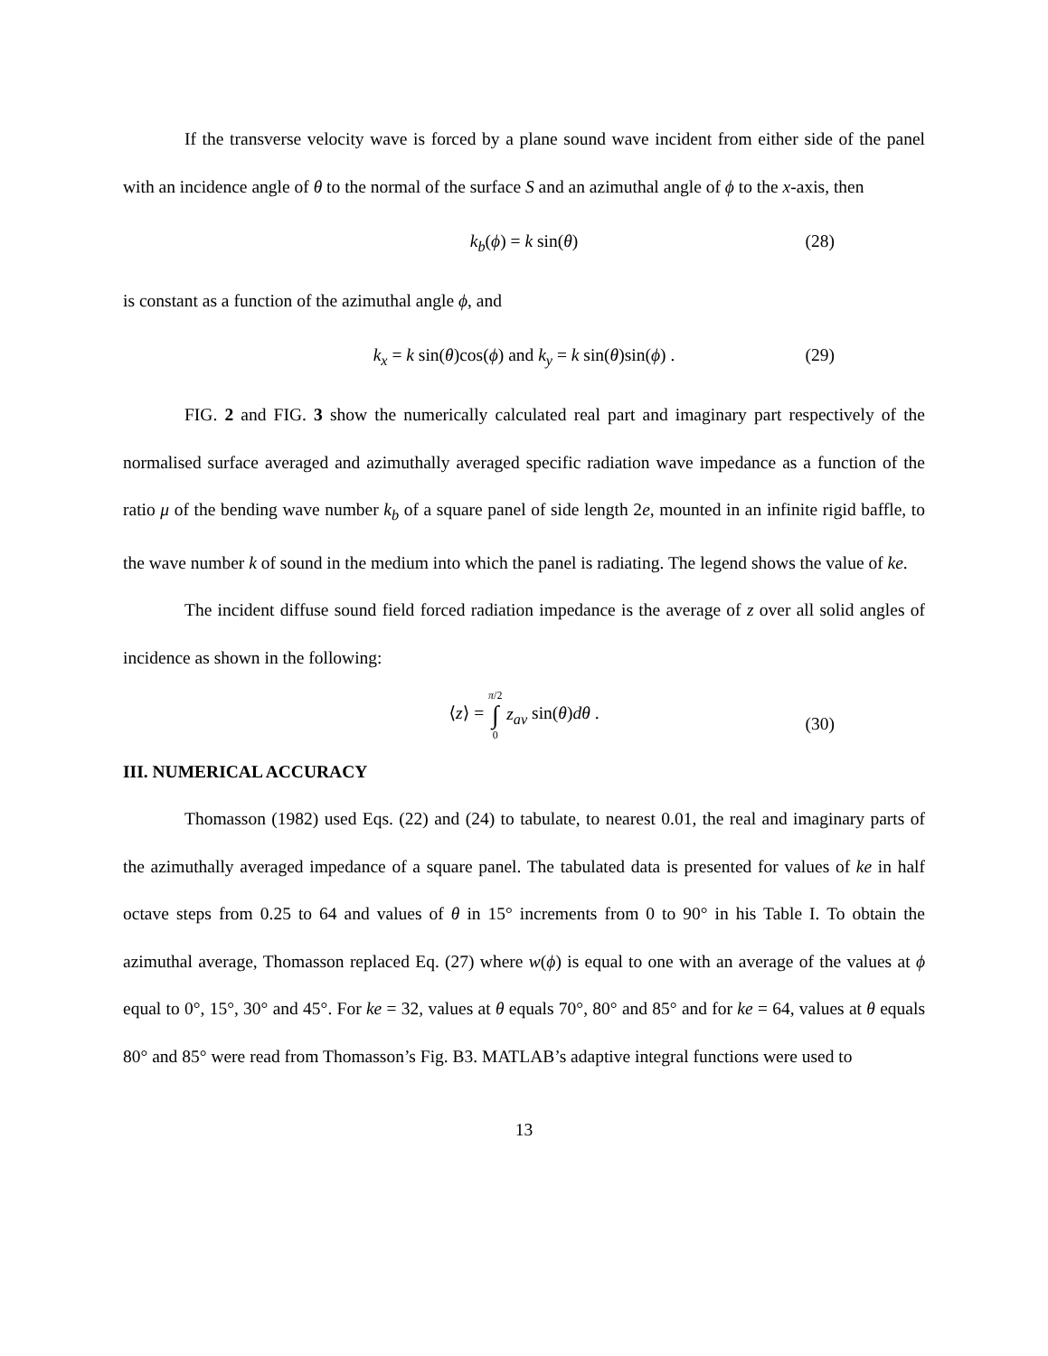If the transverse velocity wave is forced by a plane sound wave incident from either side of the panel with an incidence angle of θ to the normal of the surface S and an azimuthal angle of ϕ to the x-axis, then
k<sub>b</sub>(ϕ) = k sin(θ) (28)
is constant as a function of the azimuthal angle ϕ, and
k<sub>x</sub> = k sin(θ)cos(ϕ) and k<sub>y</sub> = k sin(θ)sin(ϕ) . (29)
FIG. 2 and FIG. 3 show the numerically calculated real part and imaginary part respectively of the normalised surface averaged and azimuthally averaged specific radiation wave impedance as a function of the ratio μ of the bending wave number k<sub>b</sub> of a square panel of side length 2e, mounted in an infinite rigid baffle, to the wave number k of sound in the medium into which the panel is radiating. The legend shows the value of ke.
The incident diffuse sound field forced radiation impedance is the average of z over all solid angles of incidence as shown in the following:
⟨z⟩ = π/2
∫
0 z<sub>av</sub> sin(θ)dθ .
(30)
III. NUMERICAL ACCURACY
Thomasson (1982) used Eqs. (22) and (24) to tabulate, to nearest 0.01, the real and imaginary parts of the azimuthally averaged impedance of a square panel. The tabulated data is presented for values of ke in half octave steps from 0.25 to 64 and values of θ in 15° increments from 0 to 90° in his Table I. To obtain the azimuthal average, Thomasson replaced Eq. (27) where w(ϕ) is equal to one with an average of the values at ϕ equal to 0°, 15°, 30° and 45°. For ke = 32, values at θ equals 70°, 80° and 85° and for ke = 64, values at θ equals 80° and 85° were read from Thomasson’s Fig. B3. MATLAB’s adaptive integral functions were used to
13